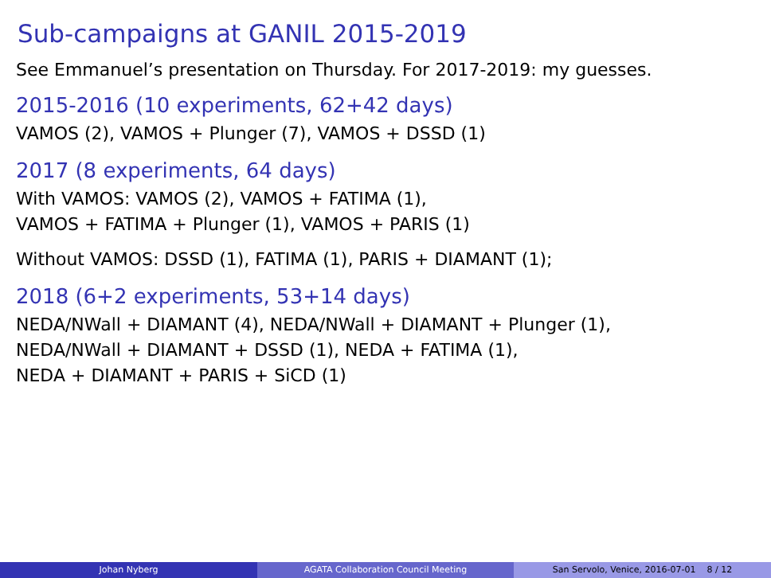Sub-campaigns at GANIL 2015-2019
See Emmanuel’s presentation on Thursday. For 2017-2019: my guesses.
2015-2016 (10 experiments, 62+42 days)
VAMOS (2), VAMOS + Plunger (7), VAMOS + DSSD (1)
2017 (8 experiments, 64 days)
With VAMOS: VAMOS (2), VAMOS + FATIMA (1),
VAMOS + FATIMA + Plunger (1), VAMOS + PARIS (1)
Without VAMOS: DSSD (1), FATIMA (1), PARIS + DIAMANT (1);
2018 (6+2 experiments, 53+14 days)
NEDA/NWall + DIAMANT (4), NEDA/NWall + DIAMANT + Plunger (1),
NEDA/NWall + DIAMANT + DSSD (1), NEDA + FATIMA (1),
NEDA + DIAMANT + PARIS + SiCD (1)
Johan Nyberg AGATA Collaboration Council Meeting San Servolo, Venice, 2016-07-01 8 / 12